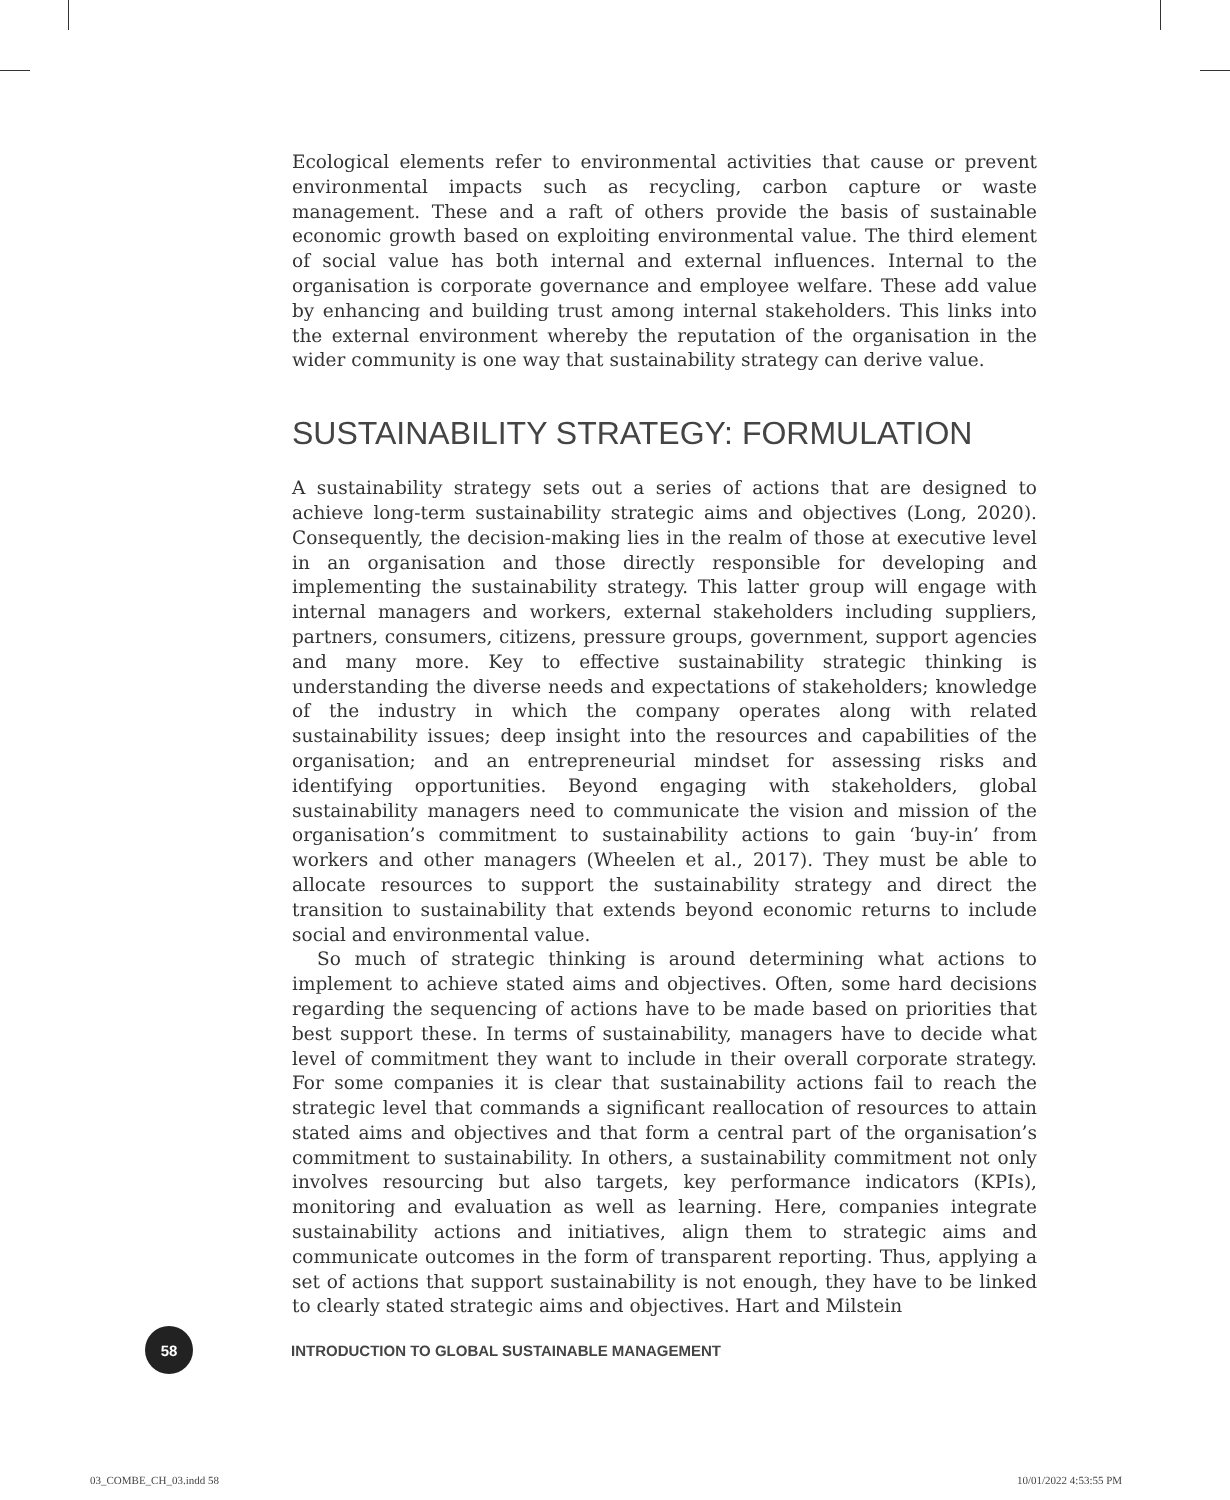Ecological elements refer to environmental activities that cause or prevent environmental impacts such as recycling, carbon capture or waste management. These and a raft of others provide the basis of sustainable economic growth based on exploiting environmental value. The third element of social value has both internal and external influences. Internal to the organisation is corporate governance and employee welfare. These add value by enhancing and building trust among internal stakeholders. This links into the external environment whereby the reputation of the organisation in the wider community is one way that sustainability strategy can derive value.
SUSTAINABILITY STRATEGY: FORMULATION
A sustainability strategy sets out a series of actions that are designed to achieve long-term sustainability strategic aims and objectives (Long, 2020). Consequently, the decision-making lies in the realm of those at executive level in an organisation and those directly responsible for developing and implementing the sustainability strategy. This latter group will engage with internal managers and workers, external stakeholders including suppliers, partners, consumers, citizens, pressure groups, government, support agencies and many more. Key to effective sustainability strategic thinking is understanding the diverse needs and expectations of stakeholders; knowledge of the industry in which the company operates along with related sustainability issues; deep insight into the resources and capabilities of the organisation; and an entrepreneurial mindset for assessing risks and identifying opportunities. Beyond engaging with stakeholders, global sustainability managers need to communicate the vision and mission of the organisation’s commitment to sustainability actions to gain ‘buy-in’ from workers and other managers (Wheelen et al., 2017). They must be able to allocate resources to support the sustainability strategy and direct the transition to sustainability that extends beyond economic returns to include social and environmental value.
So much of strategic thinking is around determining what actions to implement to achieve stated aims and objectives. Often, some hard decisions regarding the sequencing of actions have to be made based on priorities that best support these. In terms of sustainability, managers have to decide what level of commitment they want to include in their overall corporate strategy. For some companies it is clear that sustainability actions fail to reach the strategic level that commands a significant reallocation of resources to attain stated aims and objectives and that form a central part of the organisation’s commitment to sustainability. In others, a sustainability commitment not only involves resourcing but also targets, key performance indicators (KPIs), monitoring and evaluation as well as learning. Here, companies integrate sustainability actions and initiatives, align them to strategic aims and communicate outcomes in the form of transparent reporting. Thus, applying a set of actions that support sustainability is not enough, they have to be linked to clearly stated strategic aims and objectives. Hart and Milstein
58
INTRODUCTION TO GLOBAL SUSTAINABLE MANAGEMENT
03_COMBE_CH_03.indd 58 10/01/2022 4:53:55 PM